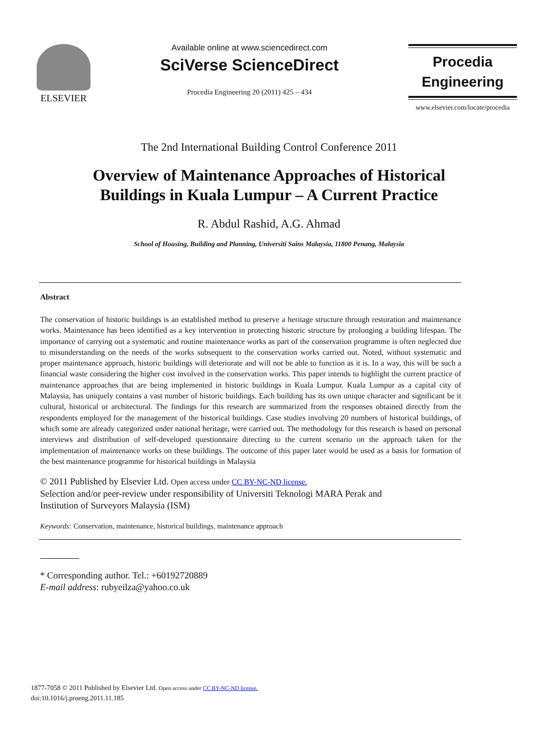ELSEVIER
Available online at www.sciencedirect.com
SciVerse ScienceDirect
Procedia Engineering 20 (2011) 425 – 434
Procedia
Engineering
www.elsevier.com/locate/procedia
The 2nd International Building Control Conference 2011
Overview of Maintenance Approaches of Historical
Buildings in Kuala Lumpur – A Current Practice
R. Abdul Rashid, A.G. Ahmad
School of Housing, Building and Planning, Universiti Sains Malaysia, 11800 Penang, Malaysia
Abstract
The conservation of historic buildings is an established method to preserve a heritage structure through restoration and maintenance works. Maintenance has been identified as a key intervention in protecting historic structure by prolonging a building lifespan. The importance of carrying out a systematic and routine maintenance works as part of the conservation programme is often neglected due to misunderstanding on the needs of the works subsequent to the conservation works carried out. Noted, without systematic and proper maintenance approach, historic buildings will deteriorate and will not be able to function as it is. In a way, this will be such a financial waste considering the higher cost involved in the conservation works. This paper intends to highlight the current practice of maintenance approaches that are being implemented in historic buildings in Kuala Lumpur. Kuala Lumpur as a capital city of Malaysia, has uniquely contains a vast number of historic buildings. Each building has its own unique character and significant be it cultural, historical or architectural. The findings for this research are summarized from the responses obtained directly from the respondents employed for the management of the historical buildings. Case studies involving 20 numbers of historical buildings, of which some are already categorized under national heritage, were carried out. The methodology for this research is based on personal interviews and distribution of self-developed questionnaire directing to the current scenario on the approach taken for the implementation of maintenance works on these buildings. The outcome of this paper later would be used as a basis for formation of the best maintenance programme for historical buildings in Malaysia
© 2011 Published by Elsevier Ltd. Open access under CC BY-NC-ND license.
Selection and/or peer-review under responsibility of Universiti Teknologi MARA Perak and
Institution of Surveyors Malaysia (ISM)
Keywords: Conservation, maintenance, historical buildings, maintenance approach
* Corresponding author. Tel.: +60192720889
E-mail address: rubyeilza@yahoo.co.uk
1877-7058 © 2011 Published by Elsevier Ltd. Open access under CC BY-NC-ND license.
doi:10.1016/j.proeng.2011.11.185